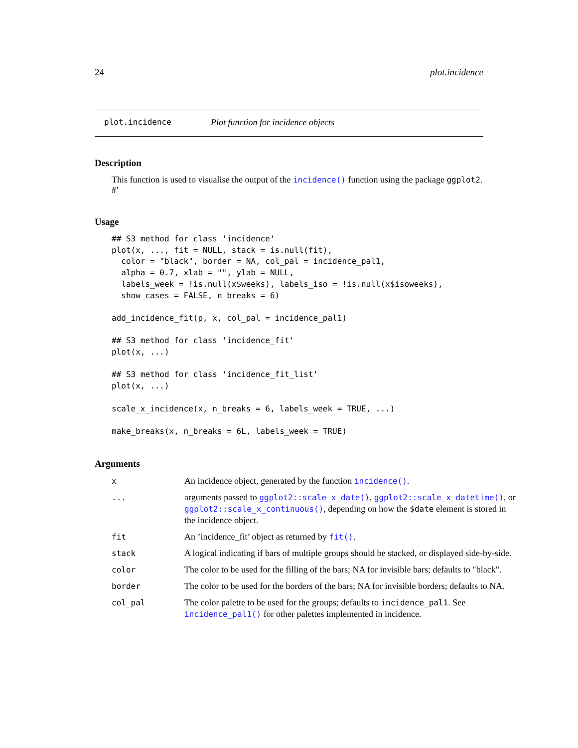24 plot.incidence
plot.incidence Plot function for incidence objects
Description
This function is used to visualise the output of the incidence() function using the package ggplot2. #’
Usage
## S3 method for class 'incidence'
plot(x, ..., fit = NULL, stack = is.null(fit),
  color = "black", border = NA, col_pal = incidence_pal1,
  alpha = 0.7, xlab = "", ylab = NULL,
  labels_week = !is.null(x$weeks), labels_iso = !is.null(x$isoweeks),
  show_cases = FALSE, n_breaks = 6)

add_incidence_fit(p, x, col_pal = incidence_pal1)

## S3 method for class 'incidence_fit'
plot(x, ...)

## S3 method for class 'incidence_fit_list'
plot(x, ...)

scale_x_incidence(x, n_breaks = 6, labels_week = TRUE, ...)

make_breaks(x, n_breaks = 6L, labels_week = TRUE)
Arguments
| x | An incidence object, generated by the function incidence() . |
| ... | arguments passed to ggplot2::scale_x_date() , ggplot2::scale_x_datetime() , or ggplot2::scale_x_continuous() , depending on how the $date element is stored in the incidence object. |
| fit | An ’incidence_fit’ object as returned by fit() . |
| stack | A logical indicating if bars of multiple groups should be stacked, or displayed side-by-side. |
| color | The color to be used for the filling of the bars; NA for invisible bars; defaults to "black". |
| border | The color to be used for the borders of the bars; NA for invisible borders; defaults to NA. |
| col_pal | The color palette to be used for the groups; defaults to incidence_pal1 . See incidence_pal1() for other palettes implemented in incidence. |